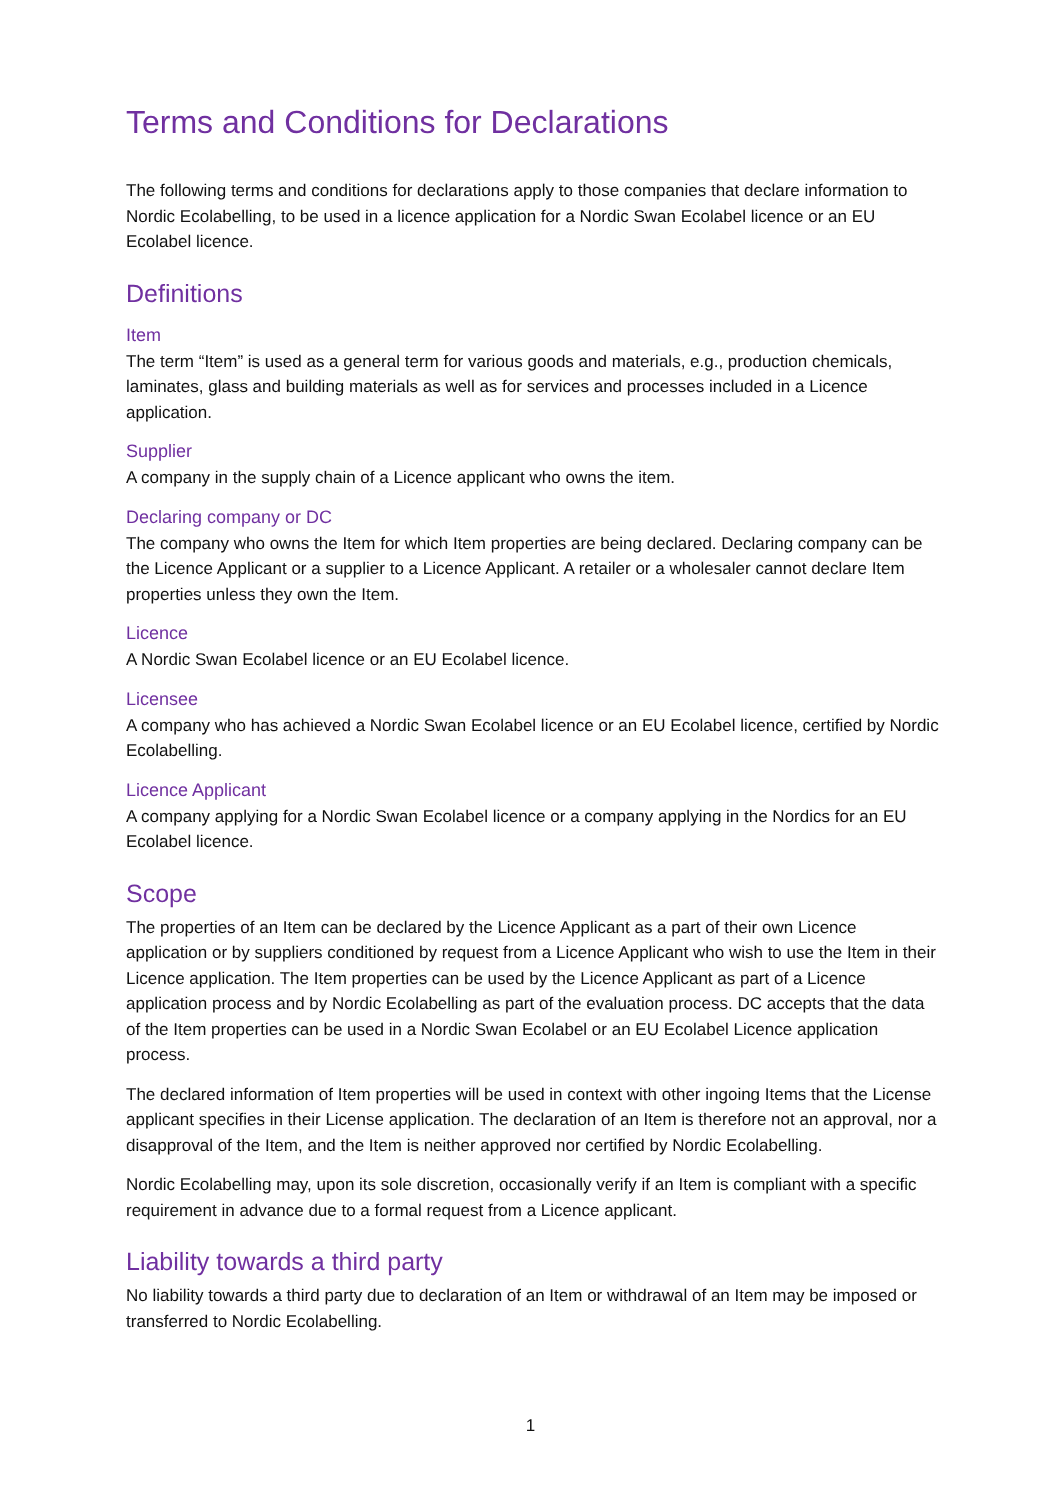Terms and Conditions for Declarations
The following terms and conditions for declarations apply to those companies that declare information to Nordic Ecolabelling, to be used in a licence application for a Nordic Swan Ecolabel licence or an EU Ecolabel licence.
Definitions
Item
The term “Item” is used as a general term for various goods and materials, e.g., production chemicals, laminates, glass and building materials as well as for services and processes included in a Licence application.
Supplier
A company in the supply chain of a Licence applicant who owns the item.
Declaring company or DC
The company who owns the Item for which Item properties are being declared. Declaring company can be the Licence Applicant or a supplier to a Licence Applicant. A retailer or a wholesaler cannot declare Item properties unless they own the Item.
Licence
A Nordic Swan Ecolabel licence or an EU Ecolabel licence.
Licensee
A company who has achieved a Nordic Swan Ecolabel licence or an EU Ecolabel licence, certified by Nordic Ecolabelling.
Licence Applicant
A company applying for a Nordic Swan Ecolabel licence or a company applying in the Nordics for an EU Ecolabel licence.
Scope
The properties of an Item can be declared by the Licence Applicant as a part of their own Licence application or by suppliers conditioned by request from a Licence Applicant who wish to use the Item in their Licence application. The Item properties can be used by the Licence Applicant as part of a Licence application process and by Nordic Ecolabelling as part of the evaluation process. DC accepts that the data of the Item properties can be used in a Nordic Swan Ecolabel or an EU Ecolabel Licence application process.
The declared information of Item properties will be used in context with other ingoing Items that the License applicant specifies in their License application. The declaration of an Item is therefore not an approval, nor a disapproval of the Item, and the Item is neither approved nor certified by Nordic Ecolabelling.
Nordic Ecolabelling may, upon its sole discretion, occasionally verify if an Item is compliant with a specific requirement in advance due to a formal request from a Licence applicant.
Liability towards a third party
No liability towards a third party due to declaration of an Item or withdrawal of an Item may be imposed or transferred to Nordic Ecolabelling.
1